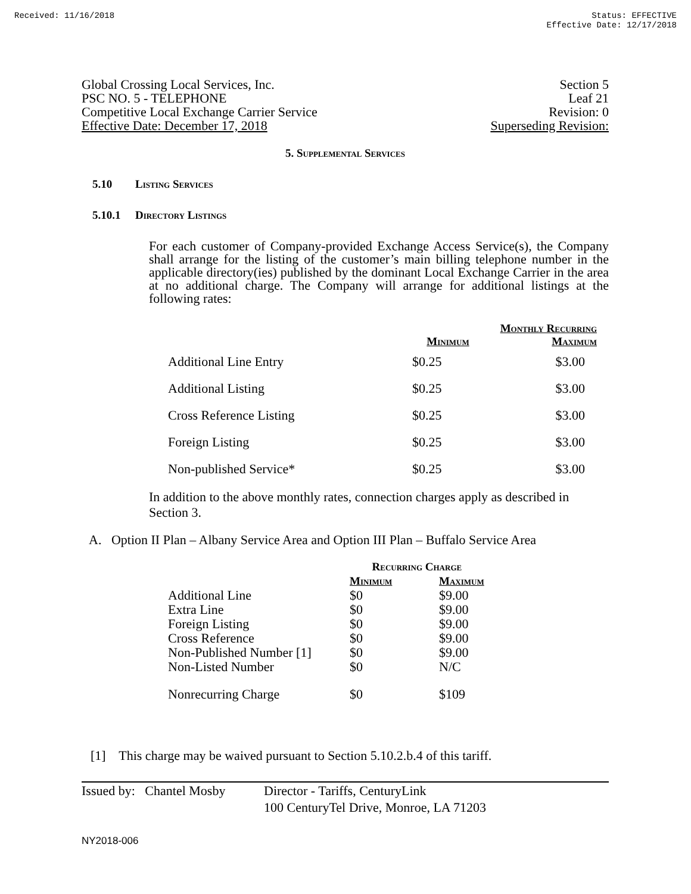Received: 11/16/2018 Status: EFFECTIVE
Effective Date: 12/17/2018
Global Crossing Local Services, Inc.
PSC NO. 5 - TELEPHONE
Competitive Local Exchange Carrier Service
Effective Date: December 17, 2018
Section 5
Leaf 21
Revision: 0
Superseding Revision:
5. Supplemental Services
5.10 Listing Services
5.10.1 Directory Listings
For each customer of Company-provided Exchange Access Service(s), the Company shall arrange for the listing of the customer’s main billing telephone number in the applicable directory(ies) published by the dominant Local Exchange Carrier in the area at no additional charge. The Company will arrange for additional listings at the following rates:
| | Monthly Recurring | |
| --- | --- | --- |
| | Minimum | Maximum |
| Additional Line Entry | $0.25 | $3.00 |
| Additional Listing | $0.25 | $3.00 |
| Cross Reference Listing | $0.25 | $3.00 |
| Foreign Listing | $0.25 | $3.00 |
| Non-published Service* | $0.25 | $3.00 |
In addition to the above monthly rates, connection charges apply as described in Section 3.
A. Option II Plan – Albany Service Area and Option III Plan – Buffalo Service Area
| | Recurring Charge | |
| --- | --- | --- |
| | Minimum | Maximum |
| Additional Line | $0 | $9.00 |
| Extra Line | $0 | $9.00 |
| Foreign Listing | $0 | $9.00 |
| Cross Reference | $0 | $9.00 |
| Non-Published Number [1] | $0 | $9.00 |
| Non-Listed Number | $0 | N/C |
| Nonrecurring Charge | $0 | $109 |
[1] This charge may be waived pursuant to Section 5.10.2.b.4 of this tariff.
Issued by: Chantel Mosby
Director - Tariffs, CenturyLink
100 CenturyTel Drive, Monroe, LA 71203
NY2018-006